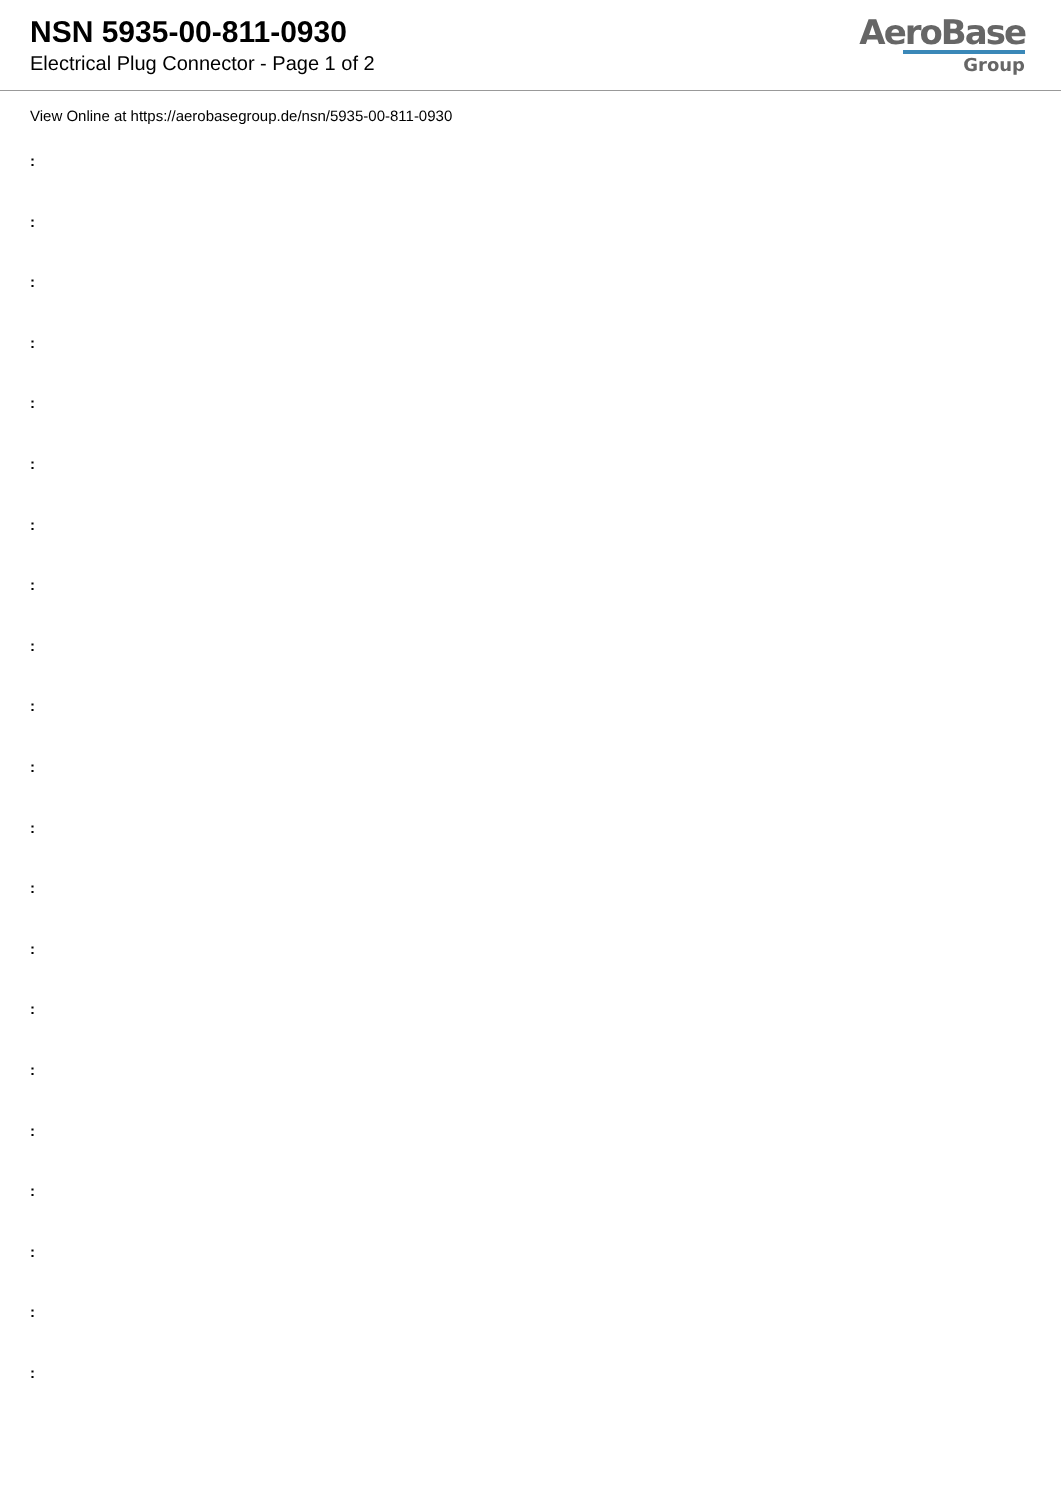NSN 5935-00-811-0930
Electrical Plug Connector - Page 1 of 2
AeroBase
Group
View Online at https://aerobasegroup.de/nsn/5935-00-811-0930
:
:
:
:
:
:
:
:
:
:
:
:
:
:
:
:
:
:
:
:
: